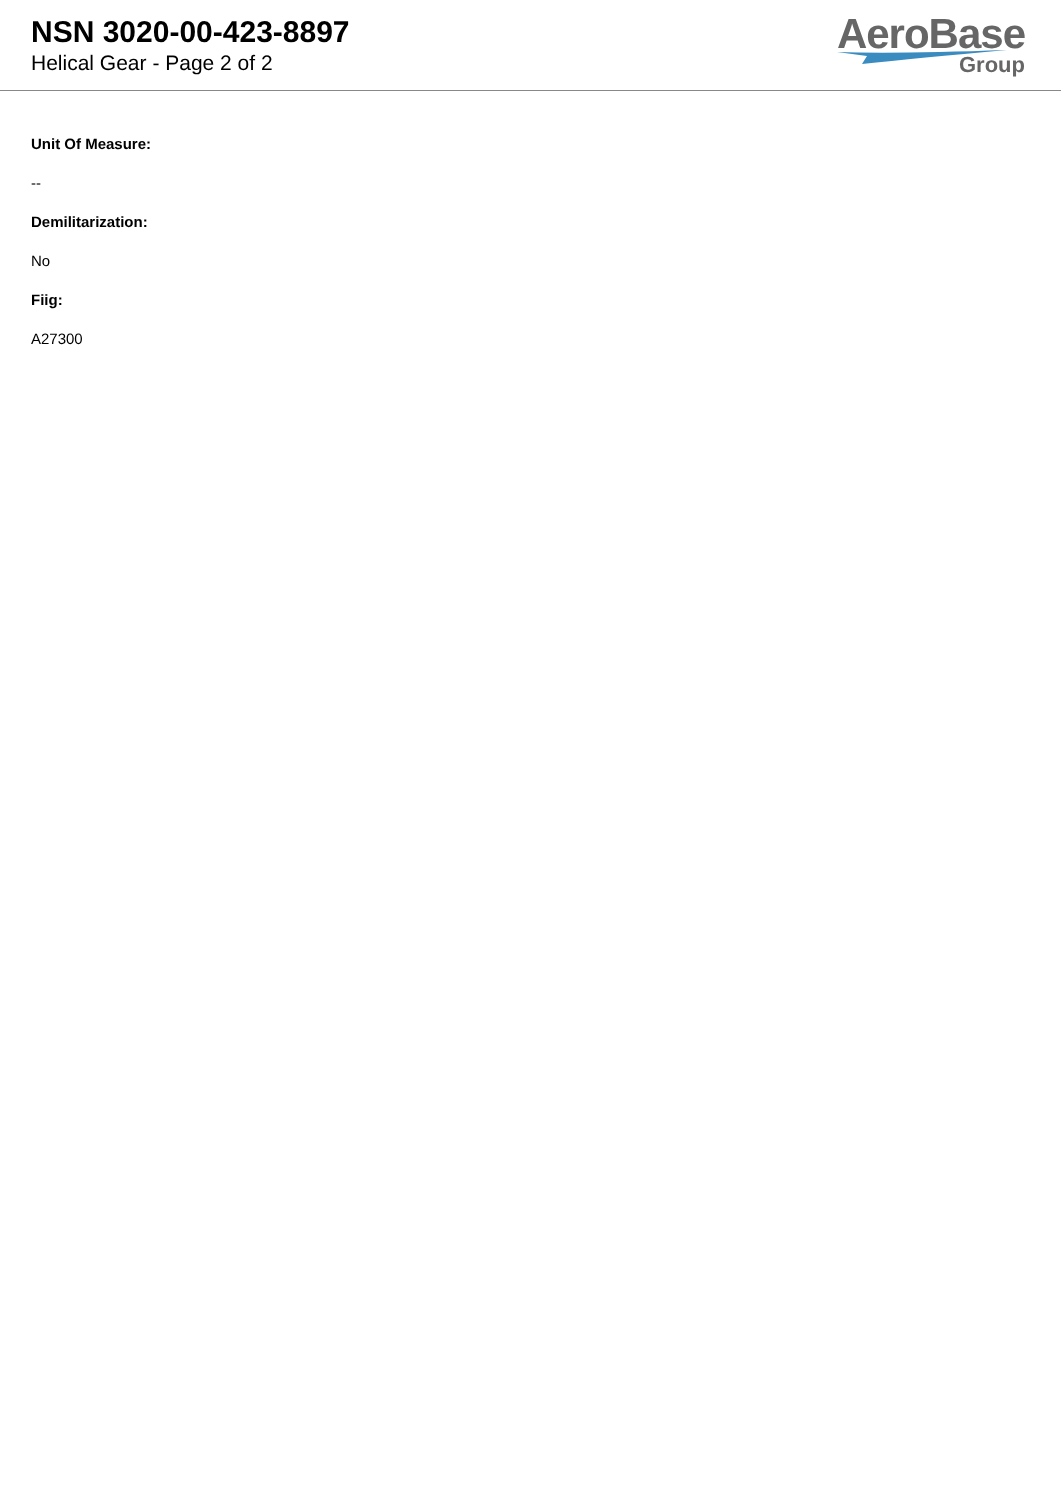NSN 3020-00-423-8897
Helical Gear - Page 2 of 2
AeroBase
Group
Unit Of Measure:
--
Demilitarization:
No
Fiig:
A27300